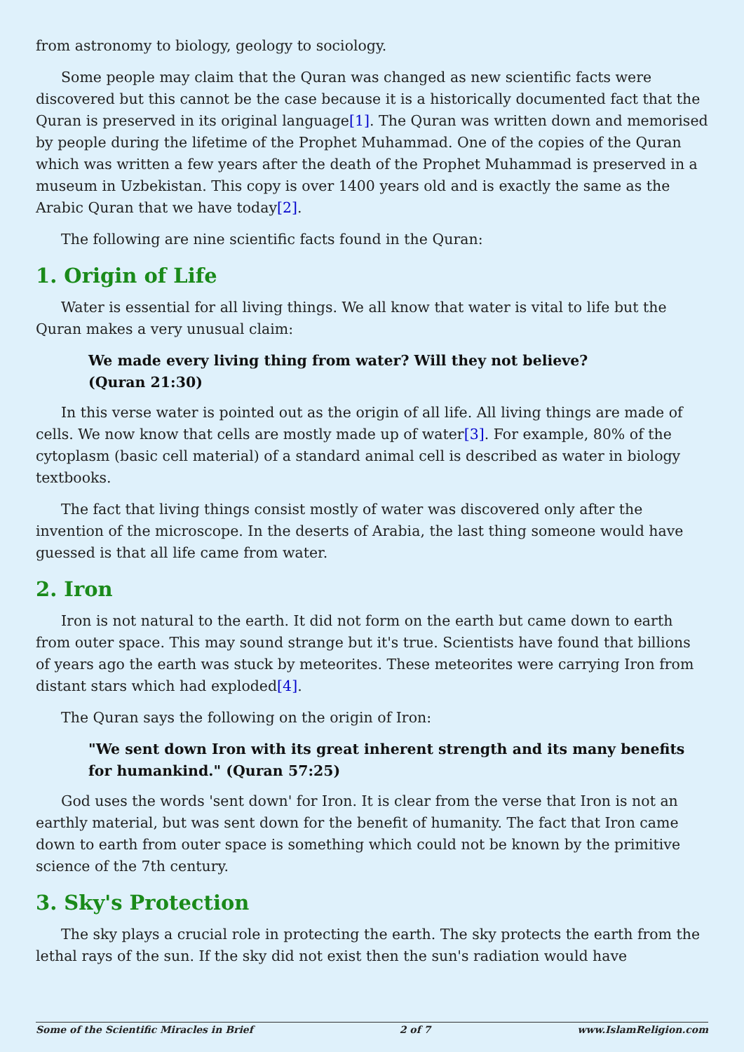from astronomy to biology, geology to sociology.
Some people may claim that the Quran was changed as new scientific facts were discovered but this cannot be the case because it is a historically documented fact that the Quran is preserved in its original language[1]. The Quran was written down and memorised by people during the lifetime of the Prophet Muhammad. One of the copies of the Quran which was written a few years after the death of the Prophet Muhammad is preserved in a museum in Uzbekistan. This copy is over 1400 years old and is exactly the same as the Arabic Quran that we have today[2].
The following are nine scientific facts found in the Quran:
1. Origin of Life
Water is essential for all living things. We all know that water is vital to life but the Quran makes a very unusual claim:
We made every living thing from water? Will they not believe?
(Quran 21:30)
In this verse water is pointed out as the origin of all life. All living things are made of cells. We now know that cells are mostly made up of water[3]. For example, 80% of the cytoplasm (basic cell material) of a standard animal cell is described as water in biology textbooks.
The fact that living things consist mostly of water was discovered only after the invention of the microscope. In the deserts of Arabia, the last thing someone would have guessed is that all life came from water.
2. Iron
Iron is not natural to the earth. It did not form on the earth but came down to earth from outer space. This may sound strange but it's true. Scientists have found that billions of years ago the earth was stuck by meteorites. These meteorites were carrying Iron from distant stars which had exploded[4].
The Quran says the following on the origin of Iron:
"We sent down Iron with its great inherent strength and its many benefits for humankind." (Quran 57:25)
God uses the words 'sent down' for Iron. It is clear from the verse that Iron is not an earthly material, but was sent down for the benefit of humanity. The fact that Iron came down to earth from outer space is something which could not be known by the primitive science of the 7th century.
3. Sky's Protection
The sky plays a crucial role in protecting the earth. The sky protects the earth from the lethal rays of the sun. If the sky did not exist then the sun's radiation would have
Some of the Scientific Miracles in Brief 2 of 7 www.IslamReligion.com